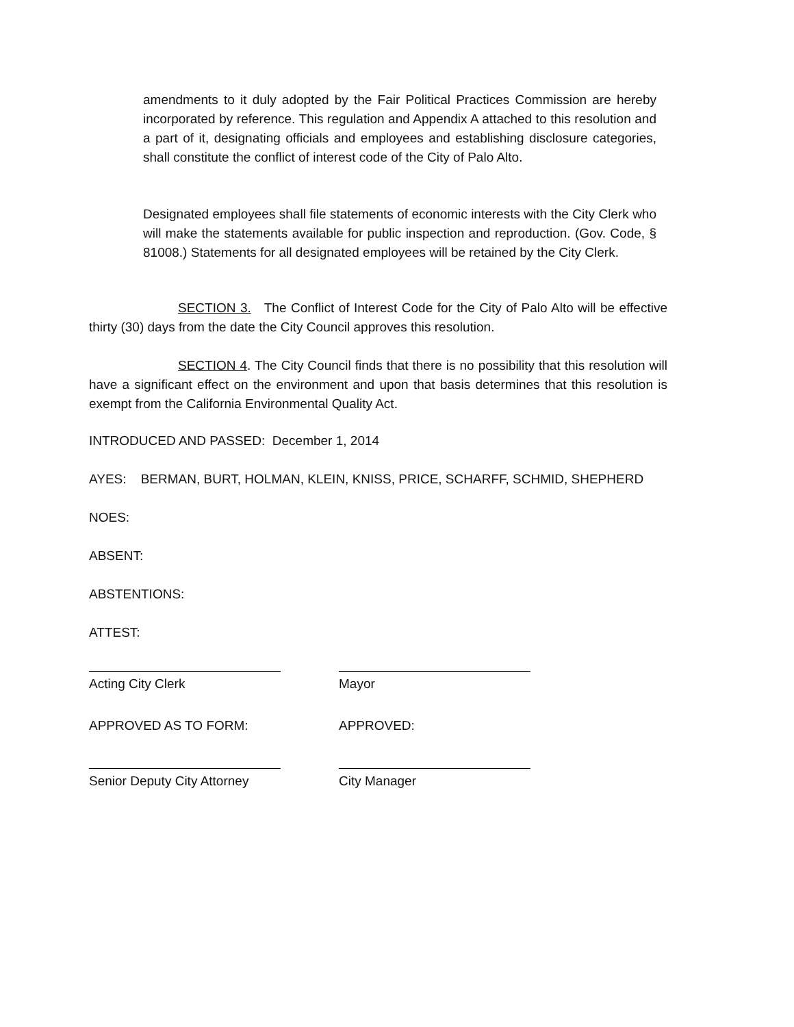amendments to it duly adopted by the Fair Political Practices Commission are hereby incorporated by reference. This regulation and Appendix A attached to this resolution and a part of it, designating officials and employees and establishing disclosure categories, shall constitute the conflict of interest code of the City of Palo Alto.
Designated employees shall file statements of economic interests with the City Clerk who will make the statements available for public inspection and reproduction. (Gov. Code, § 81008.) Statements for all designated employees will be retained by the City Clerk.
SECTION 3. The Conflict of Interest Code for the City of Palo Alto will be effective thirty (30) days from the date the City Council approves this resolution.
SECTION 4. The City Council finds that there is no possibility that this resolution will have a significant effect on the environment and upon that basis determines that this resolution is exempt from the California Environmental Quality Act.
INTRODUCED AND PASSED: December 1, 2014
AYES: BERMAN, BURT, HOLMAN, KLEIN, KNISS, PRICE, SCHARFF, SCHMID, SHEPHERD
NOES:
ABSENT:
ABSTENTIONS:
ATTEST:
Acting City Clerk Mayor
APPROVED AS TO FORM: APPROVED:
Senior Deputy City Attorney
City Manager